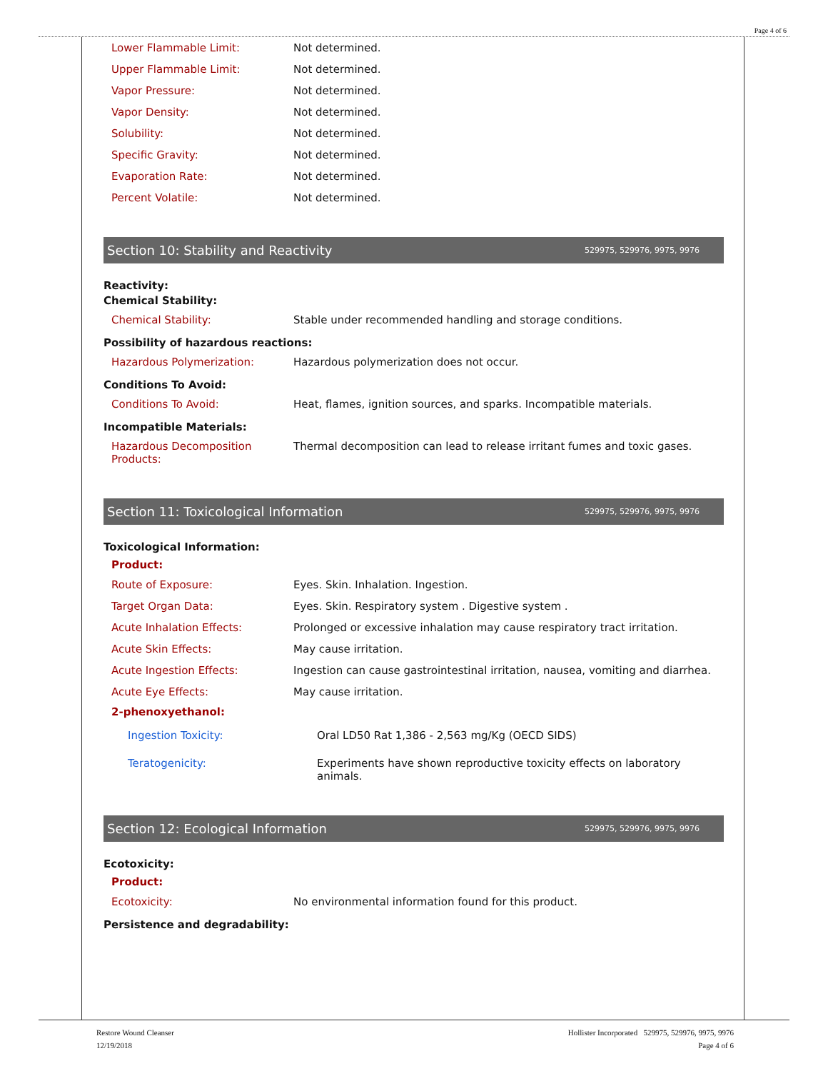Page 4 of 6
| Lower Flammable Limit: | Not determined. |
| Upper Flammable Limit: | Not determined. |
| Vapor Pressure: | Not determined. |
| Vapor Density: | Not determined. |
| Solubility: | Not determined. |
| Specific Gravity: | Not determined. |
| Evaporation Rate: | Not determined. |
| Percent Volatile: | Not determined. |
Section 10: Stability and Reactivity 529975, 529976, 9975, 9976
Reactivity:
Chemical Stability:
| Chemical Stability: | Stable under recommended handling and storage conditions. |
Possibility of hazardous reactions:
| Hazardous Polymerization: | Hazardous polymerization does not occur. |
Conditions To Avoid:
| Conditions To Avoid: | Heat, flames, ignition sources, and sparks. Incompatible materials. |
Incompatible Materials:
| Hazardous Decomposition Products: | Thermal decomposition can lead to release irritant fumes and toxic gases. |
Section 11: Toxicological Information 529975, 529976, 9975, 9976
Toxicological Information:
Product:
| Route of Exposure: | Eyes. Skin. Inhalation. Ingestion. |
| Target Organ Data: | Eyes. Skin. Respiratory system . Digestive system . |
| Acute Inhalation Effects: | Prolonged or excessive inhalation may cause respiratory tract irritation. |
| Acute Skin Effects: | May cause irritation. |
| Acute Ingestion Effects: | Ingestion can cause gastrointestinal irritation, nausea, vomiting and diarrhea. |
| Acute Eye Effects: | May cause irritation. |
2-phenoxyethanol:
| Ingestion Toxicity: | Oral LD50 Rat 1,386 - 2,563 mg/Kg (OECD SIDS) |
| Teratogenicity: | Experiments have shown reproductive toxicity effects on laboratory animals. |
Section 12: Ecological Information 529975, 529976, 9975, 9976
Ecotoxicity:
Product:
| Ecotoxicity: | No environmental information found for this product. |
Persistence and degradability:
Restore Wound Cleanser
12/19/2018
Hollister Incorporated 529975, 529976, 9975, 9976
Page 4 of 6